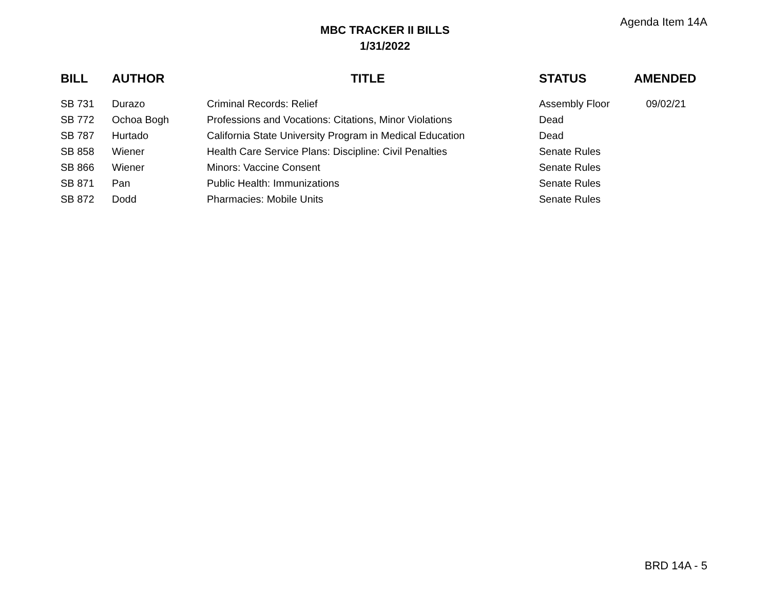Agenda Item 14A
MBC TRACKER II BILLS
1/31/2022
| BILL | AUTHOR | TITLE | STATUS | AMENDED |
| --- | --- | --- | --- | --- |
| SB 731 | Durazo | Criminal Records: Relief | Assembly Floor | 09/02/21 |
| SB 772 | Ochoa Bogh | Professions and Vocations: Citations, Minor Violations | Dead | |
| SB 787 | Hurtado | California State University Program in Medical Education | Dead | |
| SB 858 | Wiener | Health Care Service Plans: Discipline: Civil Penalties | Senate Rules | |
| SB 866 | Wiener | Minors: Vaccine Consent | Senate Rules | |
| SB 871 | Pan | Public Health: Immunizations | Senate Rules | |
| SB 872 | Dodd | Pharmacies: Mobile Units | Senate Rules | |
BRD 14A - 5